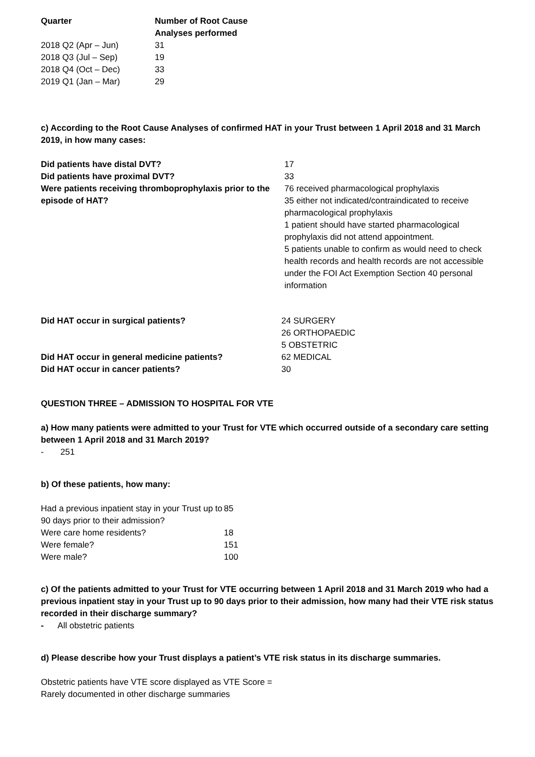| Quarter | Number of Root Cause Analyses performed |
| --- | --- |
| 2018 Q2 (Apr – Jun) | 31 |
| 2018 Q3 (Jul – Sep) | 19 |
| 2018 Q4 (Oct – Dec) | 33 |
| 2019 Q1 (Jan – Mar) | 29 |
c) According to the Root Cause Analyses of confirmed HAT in your Trust between 1 April 2018 and 31 March 2019, in how many cases:
| Did patients have distal DVT? | 17 |
| Did patients have proximal DVT? | 33 |
| Were patients receiving thromboprophylaxis prior to the episode of HAT? | 76 received pharmacological prophylaxis 35 either not indicated/contraindicated to receive pharmacological prophylaxis 1 patient should have started pharmacological prophylaxis did not attend appointment. 5 patients unable to confirm as would need to check health records and health records are not accessible under the FOI Act Exemption Section 40 personal information |
| Did HAT occur in surgical patients? | 24 SURGERY 26 ORTHOPAEDIC 5 OBSTETRIC |
| Did HAT occur in general medicine patients? | 62 MEDICAL |
| Did HAT occur in cancer patients? | 30 |
QUESTION THREE – ADMISSION TO HOSPITAL FOR VTE
a) How many patients were admitted to your Trust for VTE which occurred outside of a secondary care setting between 1 April 2018 and 31 March 2019?
- 251
b) Of these patients, how many:
| Had a previous inpatient stay in your Trust up to 90 days prior to their admission? | 85 |
| Were care home residents? | 18 |
| Were female? | 151 |
| Were male? | 100 |
c) Of the patients admitted to your Trust for VTE occurring between 1 April 2018 and 31 March 2019 who had a previous inpatient stay in your Trust up to 90 days prior to their admission, how many had their VTE risk status recorded in their discharge summary?
- All obstetric patients
d) Please describe how your Trust displays a patient’s VTE risk status in its discharge summaries.
Obstetric patients have VTE score displayed as VTE Score =
Rarely documented in other discharge summaries